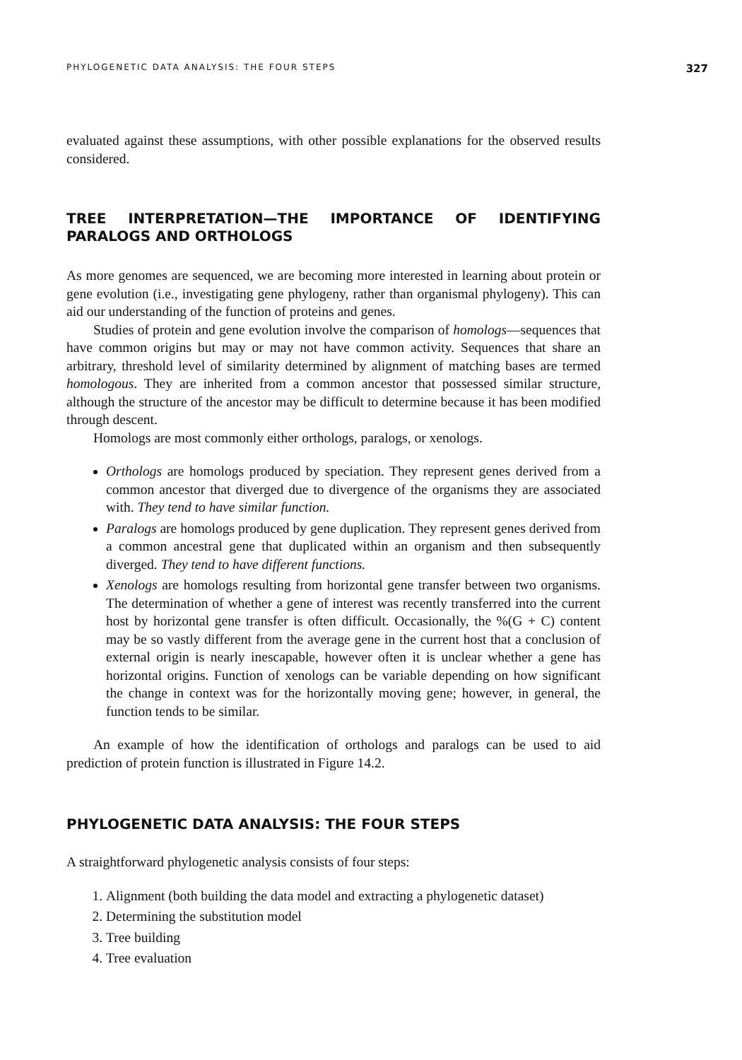PHYLOGENETIC DATA ANALYSIS: THE FOUR STEPS 327
evaluated against these assumptions, with other possible explanations for the observed results considered.
TREE INTERPRETATION—THE IMPORTANCE OF IDENTIFYING PARALOGS AND ORTHOLOGS
As more genomes are sequenced, we are becoming more interested in learning about protein or gene evolution (i.e., investigating gene phylogeny, rather than organismal phylogeny). This can aid our understanding of the function of proteins and genes.
Studies of protein and gene evolution involve the comparison of homologs—sequences that have common origins but may or may not have common activity. Sequences that share an arbitrary, threshold level of similarity determined by alignment of matching bases are termed homologous. They are inherited from a common ancestor that possessed similar structure, although the structure of the ancestor may be difficult to determine because it has been modified through descent.
Homologs are most commonly either orthologs, paralogs, or xenologs.
Orthologs are homologs produced by speciation. They represent genes derived from a common ancestor that diverged due to divergence of the organisms they are associated with. They tend to have similar function.
Paralogs are homologs produced by gene duplication. They represent genes derived from a common ancestral gene that duplicated within an organism and then subsequently diverged. They tend to have different functions.
Xenologs are homologs resulting from horizontal gene transfer between two organisms. The determination of whether a gene of interest was recently transferred into the current host by horizontal gene transfer is often difficult. Occasionally, the %(G + C) content may be so vastly different from the average gene in the current host that a conclusion of external origin is nearly inescapable, however often it is unclear whether a gene has horizontal origins. Function of xenologs can be variable depending on how significant the change in context was for the horizontally moving gene; however, in general, the function tends to be similar.
An example of how the identification of orthologs and paralogs can be used to aid prediction of protein function is illustrated in Figure 14.2.
PHYLOGENETIC DATA ANALYSIS: THE FOUR STEPS
A straightforward phylogenetic analysis consists of four steps:
1. Alignment (both building the data model and extracting a phylogenetic dataset)
2. Determining the substitution model
3. Tree building
4. Tree evaluation